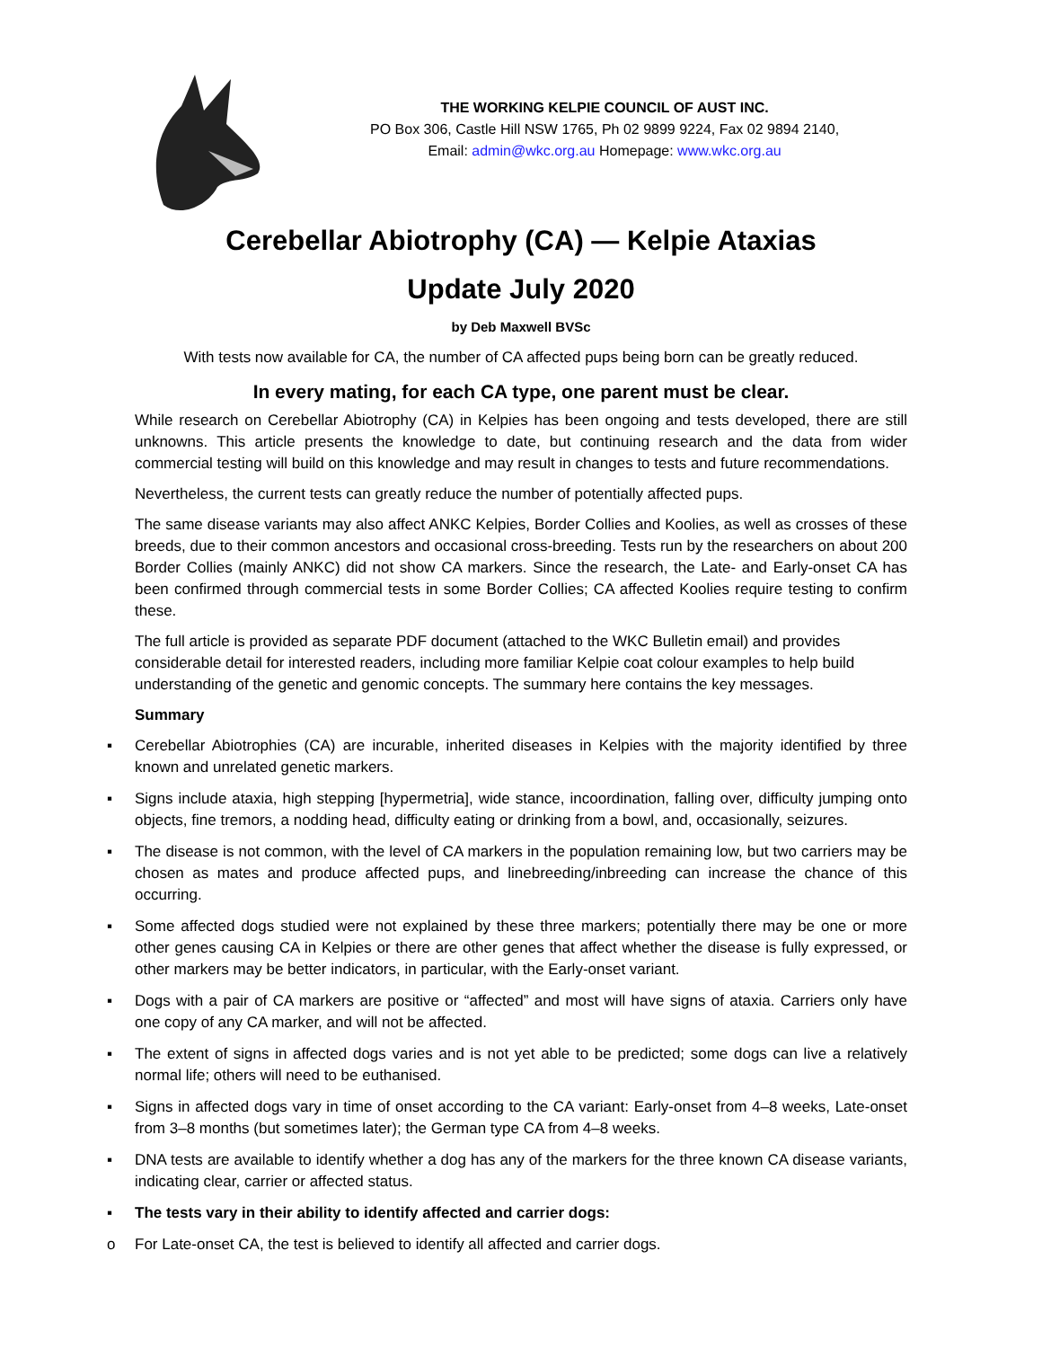THE WORKING KELPIE COUNCIL OF AUST INC.
PO Box 306, Castle Hill NSW 1765, Ph 02 9899 9224, Fax 02 9894 2140,
Email: admin@wkc.org.au Homepage: www.wkc.org.au
Cerebellar Abiotrophy (CA) — Kelpie Ataxias
Update July 2020
by Deb Maxwell BVSc
With tests now available for CA, the number of CA affected pups being born can be greatly reduced.
In every mating, for each CA type, one parent must be clear.
While research on Cerebellar Abiotrophy (CA) in Kelpies has been ongoing and tests developed, there are still unknowns. This article presents the knowledge to date, but continuing research and the data from wider commercial testing will build on this knowledge and may result in changes to tests and future recommendations.
Nevertheless, the current tests can greatly reduce the number of potentially affected pups.
The same disease variants may also affect ANKC Kelpies, Border Collies and Koolies, as well as crosses of these breeds, due to their common ancestors and occasional cross-breeding. Tests run by the researchers on about 200 Border Collies (mainly ANKC) did not show CA markers. Since the research, the Late- and Early-onset CA has been confirmed through commercial tests in some Border Collies; CA affected Koolies require testing to confirm these.
The full article is provided as separate PDF document (attached to the WKC Bulletin email) and provides considerable detail for interested readers, including more familiar Kelpie coat colour examples to help build understanding of the genetic and genomic concepts. The summary here contains the key messages.
Summary
▪ Cerebellar Abiotrophies (CA) are incurable, inherited diseases in Kelpies with the majority identified by three known and unrelated genetic markers.
▪ Signs include ataxia, high stepping [hypermetria], wide stance, incoordination, falling over, difficulty jumping onto objects, fine tremors, a nodding head, difficulty eating or drinking from a bowl, and, occasionally, seizures.
▪ The disease is not common, with the level of CA markers in the population remaining low, but two carriers may be chosen as mates and produce affected pups, and linebreeding/inbreeding can increase the chance of this occurring.
▪ Some affected dogs studied were not explained by these three markers; potentially there may be one or more other genes causing CA in Kelpies or there are other genes that affect whether the disease is fully expressed, or other markers may be better indicators, in particular, with the Early-onset variant.
▪ Dogs with a pair of CA markers are positive or “affected” and most will have signs of ataxia. Carriers only have one copy of any CA marker, and will not be affected.
▪ The extent of signs in affected dogs varies and is not yet able to be predicted; some dogs can live a relatively normal life; others will need to be euthanised.
▪ Signs in affected dogs vary in time of onset according to the CA variant: Early-onset from 4–8 weeks, Late-onset from 3–8 months (but sometimes later); the German type CA from 4–8 weeks.
▪ DNA tests are available to identify whether a dog has any of the markers for the three known CA disease variants, indicating clear, carrier or affected status.
▪ The tests vary in their ability to identify affected and carrier dogs:
o For Late-onset CA, the test is believed to identify all affected and carrier dogs.